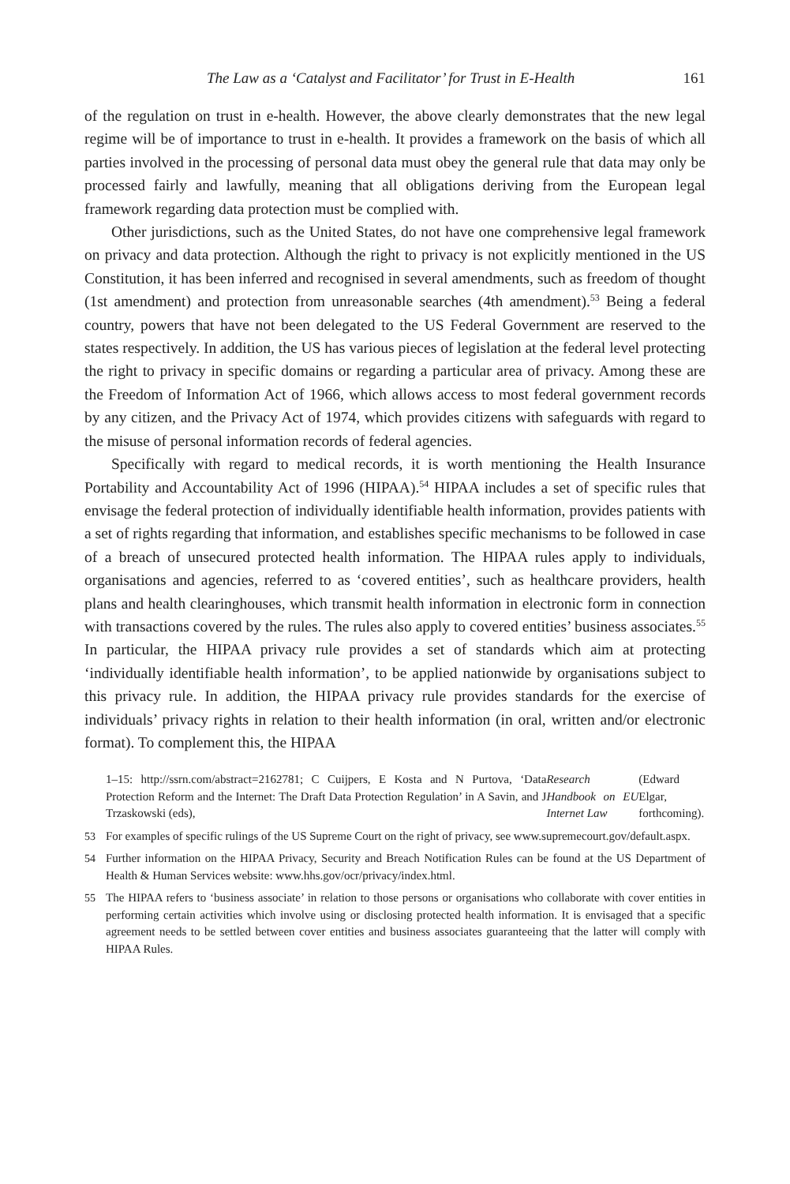The Law as a ‘Catalyst and Facilitator’ for Trust in E-Health 161
of the regulation on trust in e-health. However, the above clearly demonstrates that the new legal regime will be of importance to trust in e-health. It provides a framework on the basis of which all parties involved in the processing of personal data must obey the general rule that data may only be processed fairly and lawfully, meaning that all obligations deriving from the European legal framework regarding data protection must be complied with.
Other jurisdictions, such as the United States, do not have one comprehensive legal framework on privacy and data protection. Although the right to privacy is not explicitly mentioned in the US Constitution, it has been inferred and recognised in several amendments, such as freedom of thought (1st amendment) and protection from unreasonable searches (4th amendment).<sup>53</sup> Being a federal country, powers that have not been delegated to the US Federal Government are reserved to the states respectively. In addition, the US has various pieces of legislation at the federal level protecting the right to privacy in specific domains or regarding a particular area of privacy. Among these are the Freedom of Information Act of 1966, which allows access to most federal government records by any citizen, and the Privacy Act of 1974, which provides citizens with safeguards with regard to the misuse of personal information records of federal agencies.
Specifically with regard to medical records, it is worth mentioning the Health Insurance Portability and Accountability Act of 1996 (HIPAA).<sup>54</sup> HIPAA includes a set of specific rules that envisage the federal protection of individually identifiable health information, provides patients with a set of rights regarding that information, and establishes specific mechanisms to be followed in case of a breach of unsecured protected health information. The HIPAA rules apply to individuals, organisations and agencies, referred to as ‘covered entities’, such as healthcare providers, health plans and health clearinghouses, which transmit health information in electronic form in connection with transactions covered by the rules. The rules also apply to covered entities’ business associates.<sup>55</sup> In particular, the HIPAA privacy rule provides a set of standards which aim at protecting ‘individually identifiable health information’, to be applied nationwide by organisations subject to this privacy rule. In addition, the HIPAA privacy rule provides standards for the exercise of individuals’ privacy rights in relation to their health information (in oral, written and/or electronic format). To complement this, the HIPAA
1–15: http://ssrn.com/abstract=2162781; C Cuijpers, E Kosta and N Purtova, ‘Data Protection Reform and the Internet: The Draft Data Protection Regulation’ in A Savin, and J Trzaskowski (eds), Research Handbook on EU Internet Law (Edward Elgar, forthcoming).
53 For examples of specific rulings of the US Supreme Court on the right of privacy, see www.supremecourt.gov/default.aspx.
54 Further information on the HIPAA Privacy, Security and Breach Notification Rules can be found at the US Department of Health & Human Services website: www.hhs.gov/ocr/privacy/index.html.
55 The HIPAA refers to ‘business associate’ in relation to those persons or organisations who collaborate with cover entities in performing certain activities which involve using or disclosing protected health information. It is envisaged that a specific agreement needs to be settled between cover entities and business associates guaranteeing that the latter will comply with HIPAA Rules.